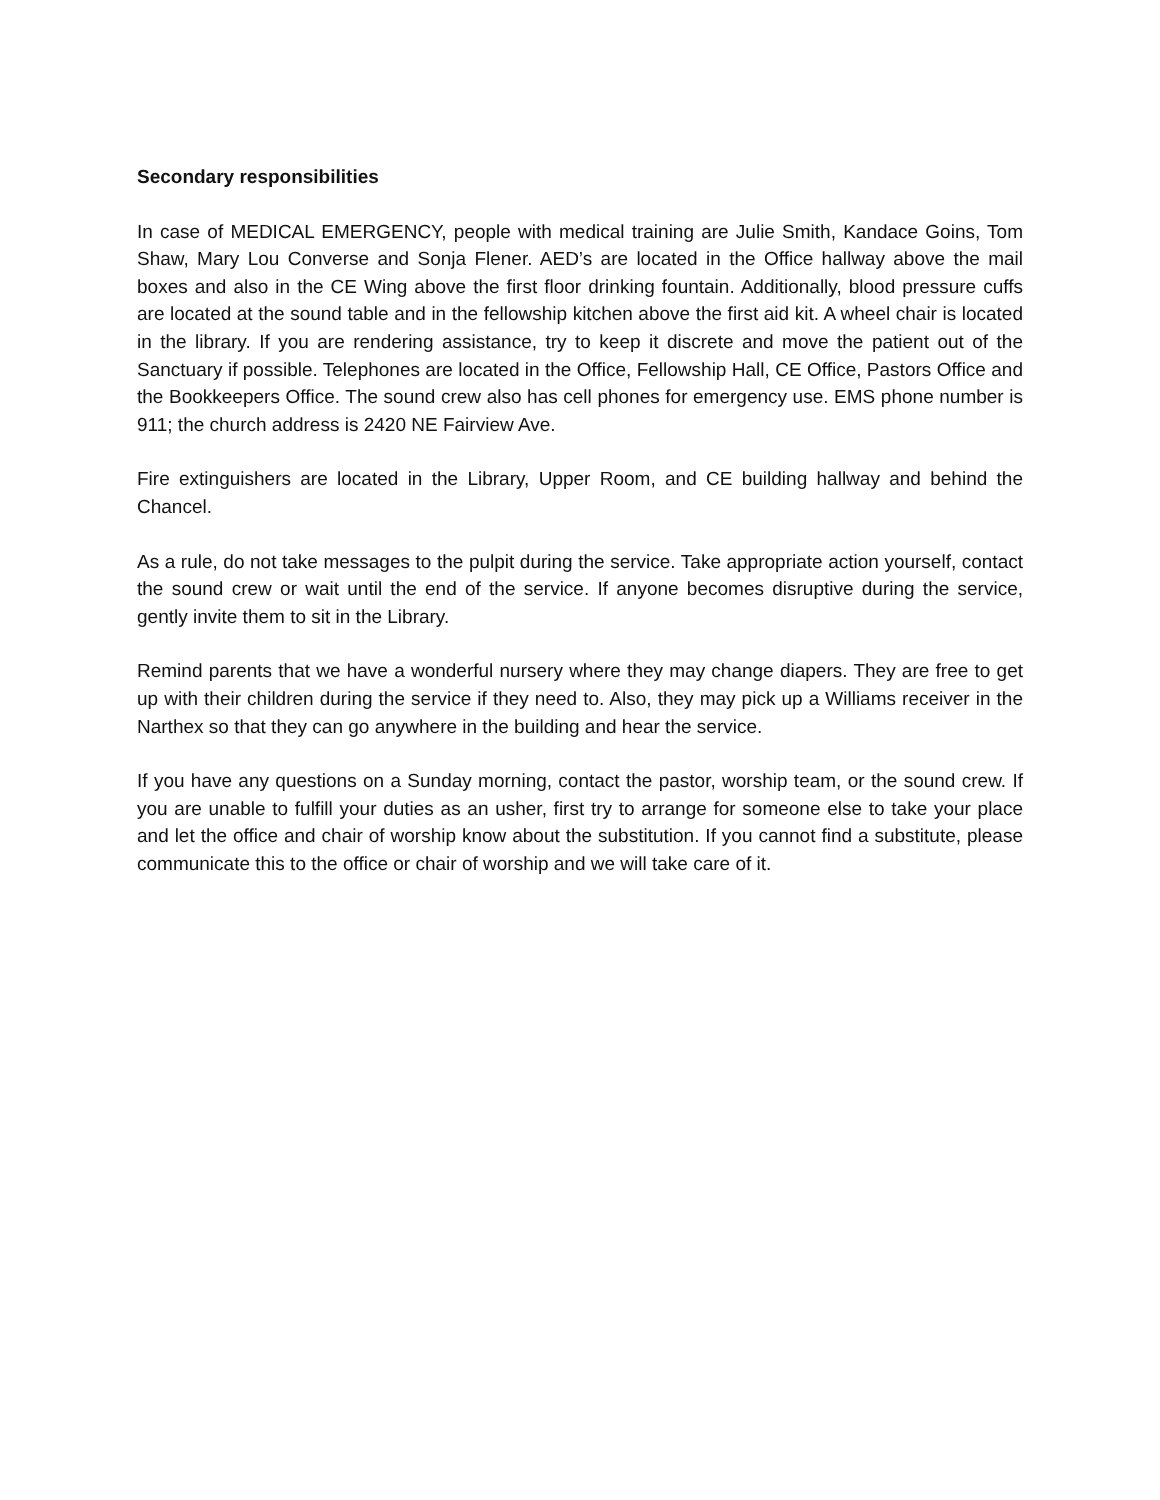Secondary responsibilities
In case of MEDICAL EMERGENCY, people with medical training are Julie Smith, Kandace Goins, Tom Shaw, Mary Lou Converse and Sonja Flener. AED’s are located in the Office hallway above the mail boxes and also in the CE Wing above the first floor drinking fountain. Additionally, blood pressure cuffs are located at the sound table and in the fellowship kitchen above the first aid kit. A wheel chair is located in the library. If you are rendering assistance, try to keep it discrete and move the patient out of the Sanctuary if possible. Telephones are located in the Office, Fellowship Hall, CE Office, Pastors Office and the Bookkeepers Office. The sound crew also has cell phones for emergency use. EMS phone number is 911; the church address is 2420 NE Fairview Ave.
Fire extinguishers are located in the Library, Upper Room, and CE building hallway and behind the Chancel.
As a rule, do not take messages to the pulpit during the service. Take appropriate action yourself, contact the sound crew or wait until the end of the service. If anyone becomes disruptive during the service, gently invite them to sit in the Library.
Remind parents that we have a wonderful nursery where they may change diapers. They are free to get up with their children during the service if they need to. Also, they may pick up a Williams receiver in the Narthex so that they can go anywhere in the building and hear the service.
If you have any questions on a Sunday morning, contact the pastor, worship team, or the sound crew. If you are unable to fulfill your duties as an usher, first try to arrange for someone else to take your place and let the office and chair of worship know about the substitution. If you cannot find a substitute, please communicate this to the office or chair of worship and we will take care of it.